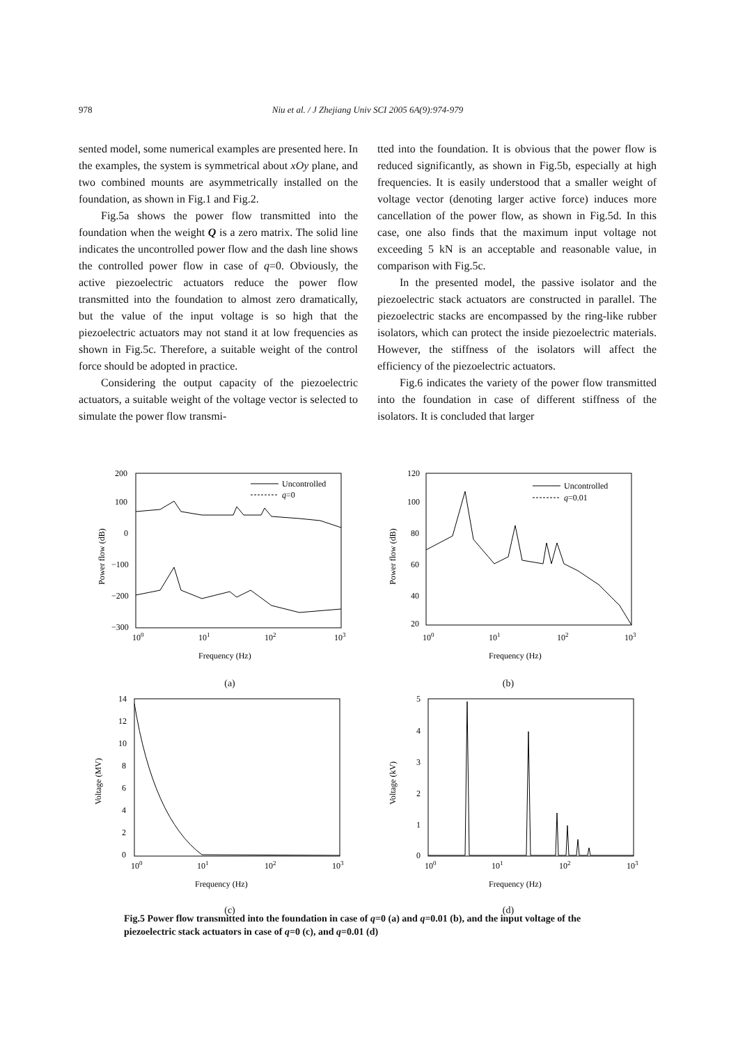978
Niu et al. / J Zhejiang Univ SCI 2005 6A(9):974-979
sented model, some numerical examples are presented here. In the examples, the system is symmetrical about xOy plane, and two combined mounts are asymmetrically installed on the foundation, as shown in Fig.1 and Fig.2.
Fig.5a shows the power flow transmitted into the foundation when the weight Q is a zero matrix. The solid line indicates the uncontrolled power flow and the dash line shows the controlled power flow in case of q=0. Obviously, the active piezoelectric actuators reduce the power flow transmitted into the foundation to almost zero dramatically, but the value of the input voltage is so high that the piezoelectric actuators may not stand it at low frequencies as shown in Fig.5c. Therefore, a suitable weight of the control force should be adopted in practice.
Considering the output capacity of the piezoelectric actuators, a suitable weight of the voltage vector is selected to simulate the power flow transmi-
tted into the foundation. It is obvious that the power flow is reduced significantly, as shown in Fig.5b, especially at high frequencies. It is easily understood that a smaller weight of voltage vector (denoting larger active force) induces more cancellation of the power flow, as shown in Fig.5d. In this case, one also finds that the maximum input voltage not exceeding 5 kN is an acceptable and reasonable value, in comparison with Fig.5c.
In the presented model, the passive isolator and the piezoelectric stack actuators are constructed in parallel. The piezoelectric stacks are encompassed by the ring-like rubber isolators, which can protect the inside piezoelectric materials. However, the stiffness of the isolators will affect the efficiency of the piezoelectric actuators.
Fig.6 indicates the variety of the power flow transmitted into the foundation in case of different stiffness of the isolators. It is concluded that larger
200
100
0
−100
−200
−300
100
101
102
103
Frequency (Hz)
Power flow (dB)
Uncontrolled
q=0
(a)
120
100
80
60
40
20
100
101
102
103
Frequency (Hz)
Power flow (dB)
Uncontrolled
q=0.01
(b)
14
12
10
8
6
4
2
0
100
101
102
103
Frequency (Hz)
Voltage (MV)
(c)
5
4
3
2
1
0
100
101
102
103
Frequency (Hz)
Voltage (kV)
(d)
Fig.5 Power flow transmitted into the foundation in case of q=0 (a) and q=0.01 (b), and the input voltage of the piezoelectric stack actuators in case of q=0 (c), and q=0.01 (d)